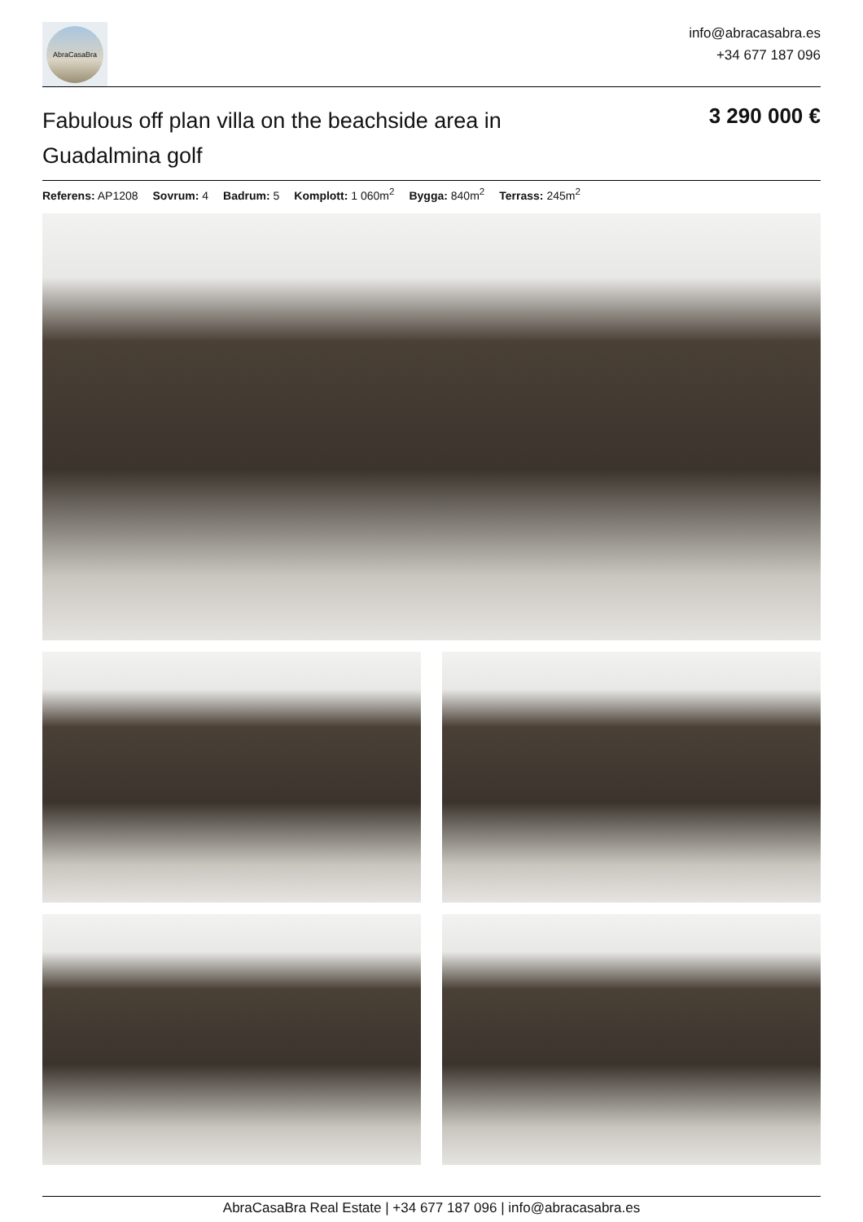AbraCasaBra
info@abracasabra.es
+34 677 187 096
Fabulous off plan villa on the beachside area in Guadalmina golf
3 290 000 €
Referens: AP1208 Sovrum: 4 Badrum: 5 Komplott: 1 060m<sup>2</sup> Bygga: 840m<sup>2</sup> Terrass: 245m<sup>2</sup>
AbraCasaBra Real Estate | +34 677 187 096 | info@abracasabra.es